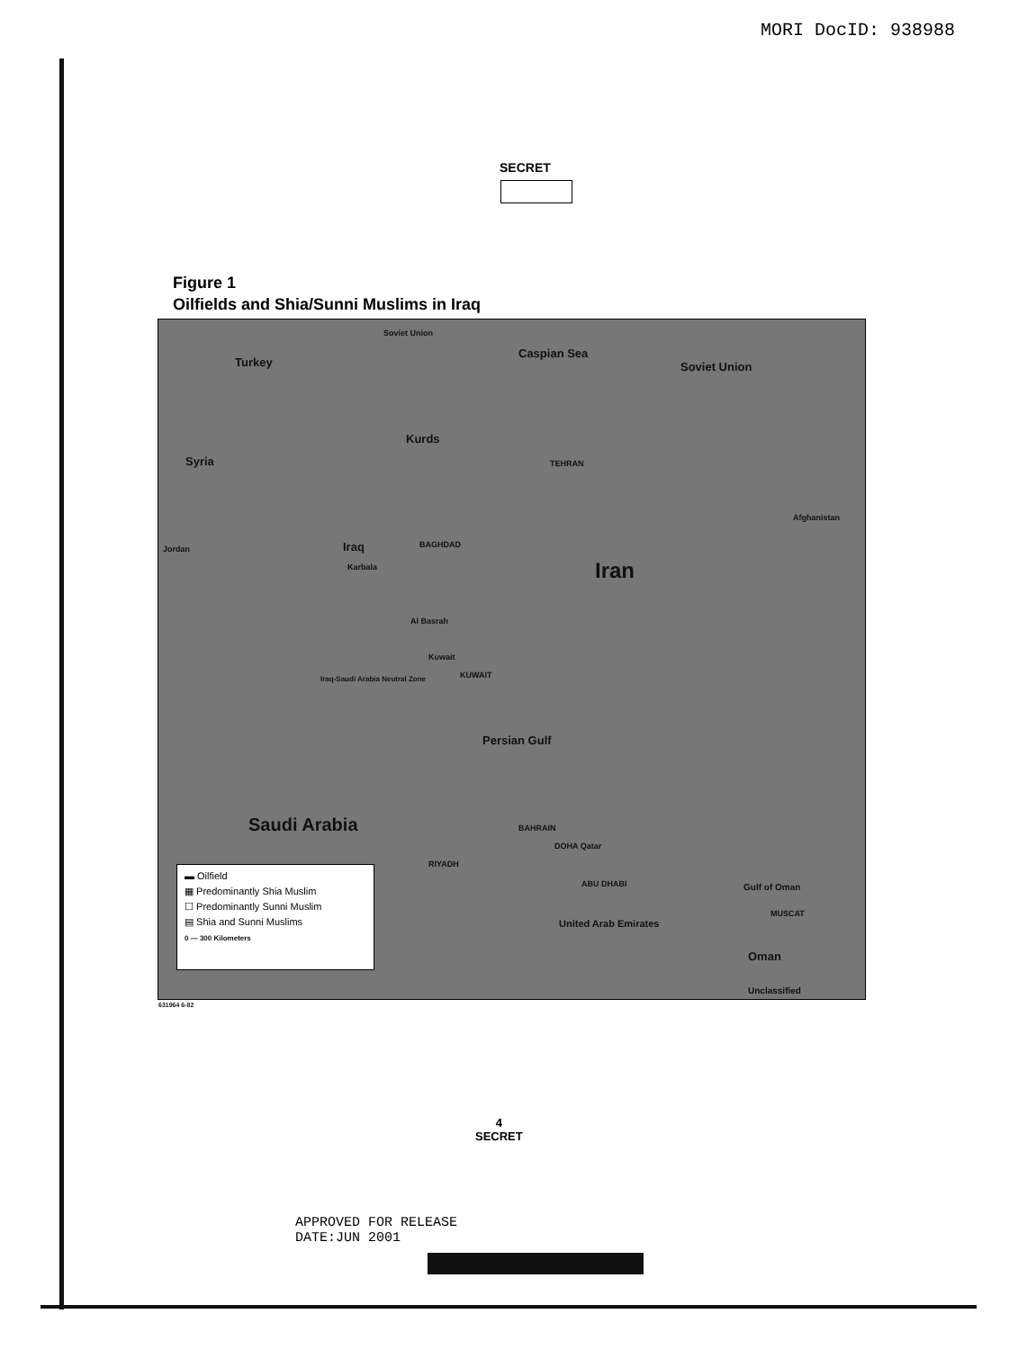MORI DocID: 938988
SECRET
Figure 1
Oilfields and Shia/Sunni Muslims in Iraq
Turkey
Soviet Union
Caspian Sea
Soviet Union
Kurds
Syria TEHRAN
Afghanistan
Jordan Iraq BAGHDAD
Karbala Iran
Al Basrah
Kuwait
KUWAIT Iraq-Saudi Arabia Neutral Zone
Persian Gulf
Saudi Arabia BAHRAIN
DOHA Qatar
RIYADH
ABU DHABI Gulf of Oman
MUSCAT
United Arab Emirates
Oman
Unclassified
▬ Oilfield
▦ Predominantly Shia Muslim
☐ Predominantly Sunni Muslim
▤ Shia and Sunni Muslims
0 — 300 Kilometers
631964 6-82
4
SECRET
APPROVED FOR RELEASE
DATE:JUN 2001